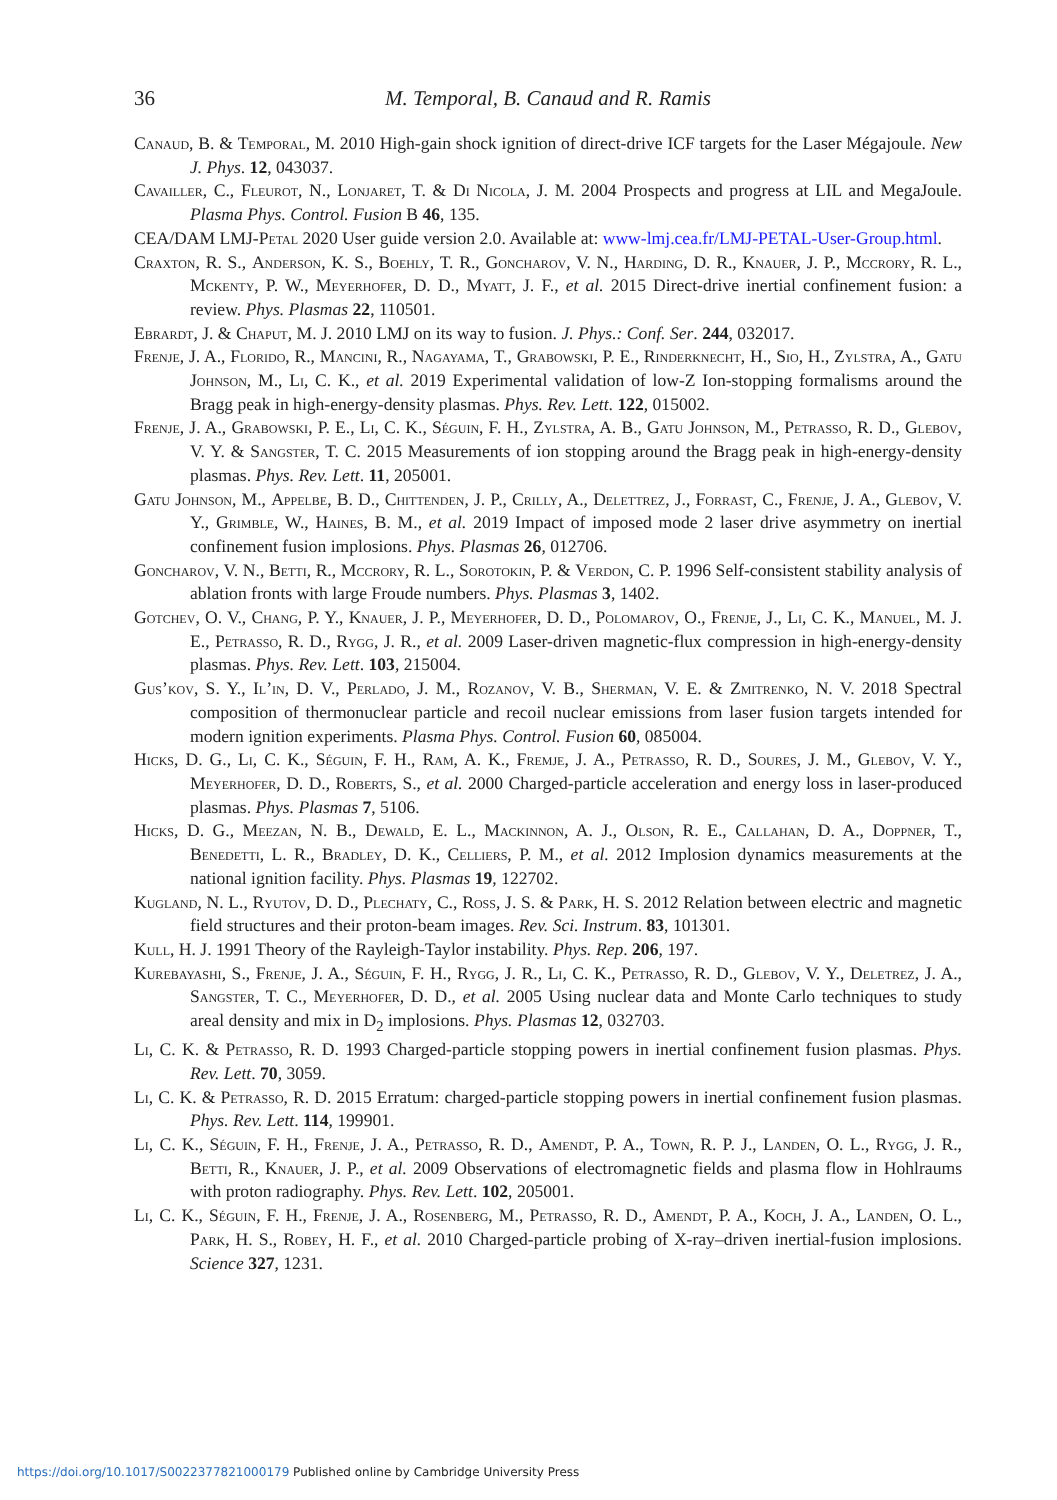36 M. Temporal, B. Canaud and R. Ramis
Canaud, B. & Temporal, M. 2010 High-gain shock ignition of direct-drive ICF targets for the Laser Mégajoule. New J. Phys. 12, 043037.
Cavailler, C., Fleurot, N., Lonjaret, T. & Di Nicola, J. M. 2004 Prospects and progress at LIL and MegaJoule. Plasma Phys. Control. Fusion B 46, 135.
CEA/DAM LMJ-Petal 2020 User guide version 2.0. Available at: www-lmj.cea.fr/LMJ-PETAL-User-Group.html.
Craxton, R. S., Anderson, K. S., Boehly, T. R., Goncharov, V. N., Harding, D. R., Knauer, J. P., Mccrory, R. L., Mckenty, P. W., Meyerhofer, D. D., Myatt, J. F., et al. 2015 Direct-drive inertial confinement fusion: a review. Phys. Plasmas 22, 110501.
Ebrardt, J. & Chaput, M. J. 2010 LMJ on its way to fusion. J. Phys.: Conf. Ser. 244, 032017.
Frenje, J. A., Florido, R., Mancini, R., Nagayama, T., Grabowski, P. E., Rinderknecht, H., Sio, H., Zylstra, A., Gatu Johnson, M., Li, C. K., et al. 2019 Experimental validation of low-Z Ion-stopping formalisms around the Bragg peak in high-energy-density plasmas. Phys. Rev. Lett. 122, 015002.
Frenje, J. A., Grabowski, P. E., Li, C. K., Séguin, F. H., Zylstra, A. B., Gatu Johnson, M., Petrasso, R. D., Glebov, V. Y. & Sangster, T. C. 2015 Measurements of ion stopping around the Bragg peak in high-energy-density plasmas. Phys. Rev. Lett. 11, 205001.
Gatu Johnson, M., Appelbe, B. D., Chittenden, J. P., Crilly, A., Delettrez, J., Forrast, C., Frenje, J. A., Glebov, V. Y., Grimble, W., Haines, B. M., et al. 2019 Impact of imposed mode 2 laser drive asymmetry on inertial confinement fusion implosions. Phys. Plasmas 26, 012706.
Goncharov, V. N., Betti, R., Mccrory, R. L., Sorotokin, P. & Verdon, C. P. 1996 Self-consistent stability analysis of ablation fronts with large Froude numbers. Phys. Plasmas 3, 1402.
Gotchev, O. V., Chang, P. Y., Knauer, J. P., Meyerhofer, D. D., Polomarov, O., Frenje, J., Li, C. K., Manuel, M. J. E., Petrasso, R. D., Rygg, J. R., et al. 2009 Laser-driven magnetic-flux compression in high-energy-density plasmas. Phys. Rev. Lett. 103, 215004.
Gus’kov, S. Y., Il’in, D. V., Perlado, J. M., Rozanov, V. B., Sherman, V. E. & Zmitrenko, N. V. 2018 Spectral composition of thermonuclear particle and recoil nuclear emissions from laser fusion targets intended for modern ignition experiments. Plasma Phys. Control. Fusion 60, 085004.
Hicks, D. G., Li, C. K., Séguin, F. H., Ram, A. K., Fremje, J. A., Petrasso, R. D., Soures, J. M., Glebov, V. Y., Meyerhofer, D. D., Roberts, S., et al. 2000 Charged-particle acceleration and energy loss in laser-produced plasmas. Phys. Plasmas 7, 5106.
Hicks, D. G., Meezan, N. B., Dewald, E. L., Mackinnon, A. J., Olson, R. E., Callahan, D. A., Doppner, T., Benedetti, L. R., Bradley, D. K., Celliers, P. M., et al. 2012 Implosion dynamics measurements at the national ignition facility. Phys. Plasmas 19, 122702.
Kugland, N. L., Ryutov, D. D., Plechaty, C., Ross, J. S. & Park, H. S. 2012 Relation between electric and magnetic field structures and their proton-beam images. Rev. Sci. Instrum. 83, 101301.
Kull, H. J. 1991 Theory of the Rayleigh-Taylor instability. Phys. Rep. 206, 197.
Kurebayashi, S., Frenje, J. A., Séguin, F. H., Rygg, J. R., Li, C. K., Petrasso, R. D., Glebov, V. Y., Deletrez, J. A., Sangster, T. C., Meyerhofer, D. D., et al. 2005 Using nuclear data and Monte Carlo techniques to study areal density and mix in D<sub>2</sub> implosions. Phys. Plasmas 12, 032703.
Li, C. K. & Petrasso, R. D. 1993 Charged-particle stopping powers in inertial confinement fusion plasmas. Phys. Rev. Lett. 70, 3059.
Li, C. K. & Petrasso, R. D. 2015 Erratum: charged-particle stopping powers in inertial confinement fusion plasmas. Phys. Rev. Lett. 114, 199901.
Li, C. K., Séguin, F. H., Frenje, J. A., Petrasso, R. D., Amendt, P. A., Town, R. P. J., Landen, O. L., Rygg, J. R., Betti, R., Knauer, J. P., et al. 2009 Observations of electromagnetic fields and plasma flow in Hohlraums with proton radiography. Phys. Rev. Lett. 102, 205001.
Li, C. K., Séguin, F. H., Frenje, J. A., Rosenberg, M., Petrasso, R. D., Amendt, P. A., Koch, J. A., Landen, O. L., Park, H. S., Robey, H. F., et al. 2010 Charged-particle probing of X-ray–driven inertial-fusion implosions. Science 327, 1231.
https://doi.org/10.1017/S0022377821000179 Published online by Cambridge University Press